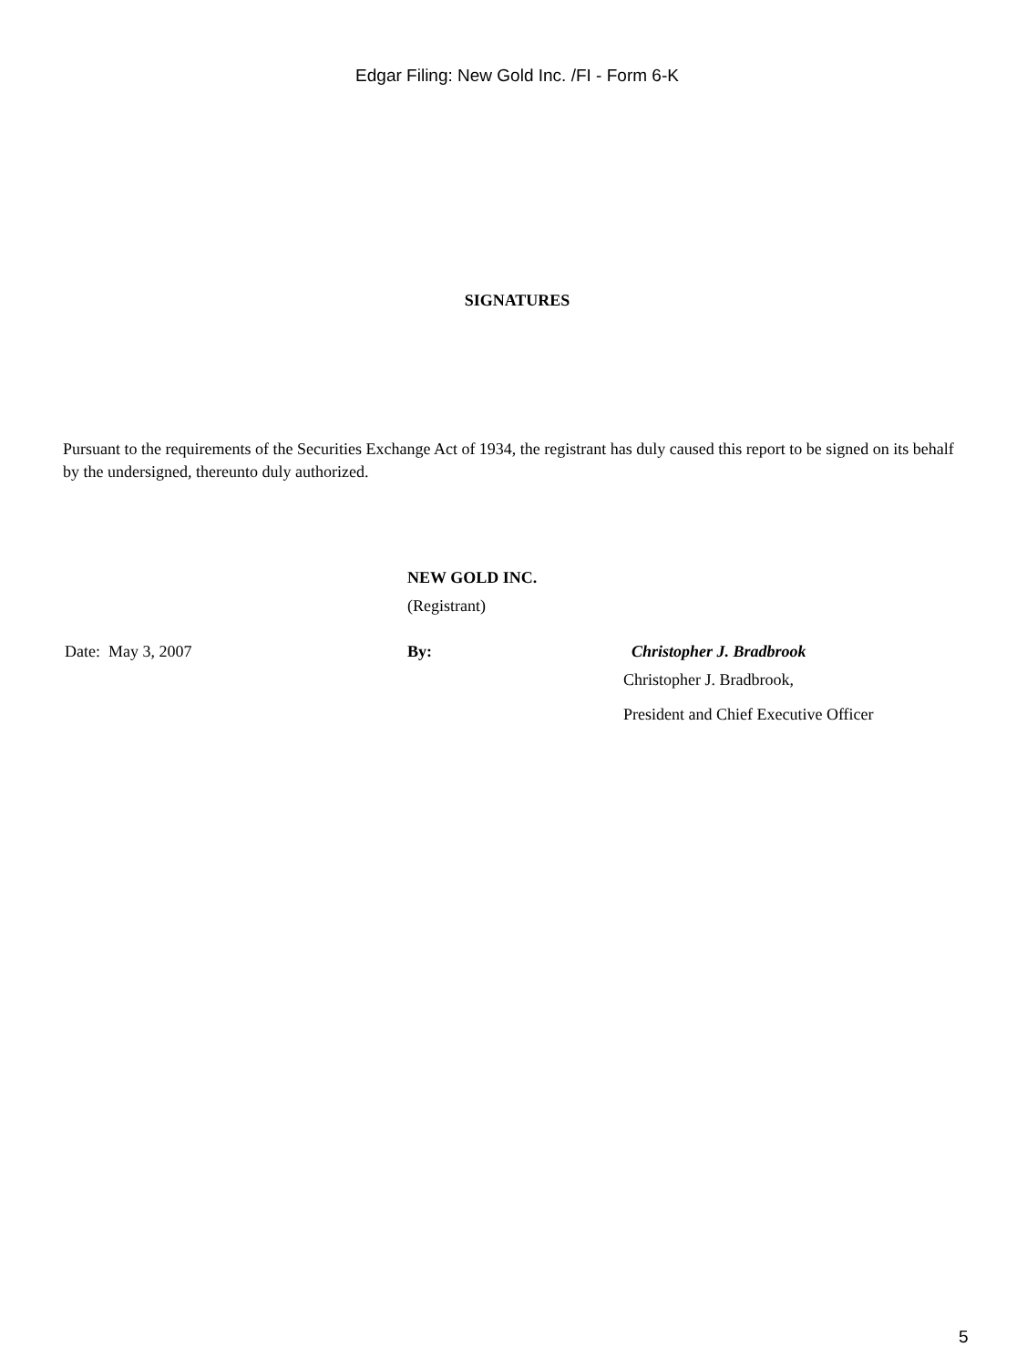Edgar Filing: New Gold Inc. /FI - Form 6-K
SIGNATURES
Pursuant to the requirements of the Securities Exchange Act of 1934, the registrant has duly caused this report to be signed on its behalf by the undersigned, thereunto duly authorized.
NEW GOLD INC.
(Registrant)
Date: May 3, 2007 By: Christopher J. Bradbrook
Christopher J. Bradbrook,
President and Chief Executive Officer
5